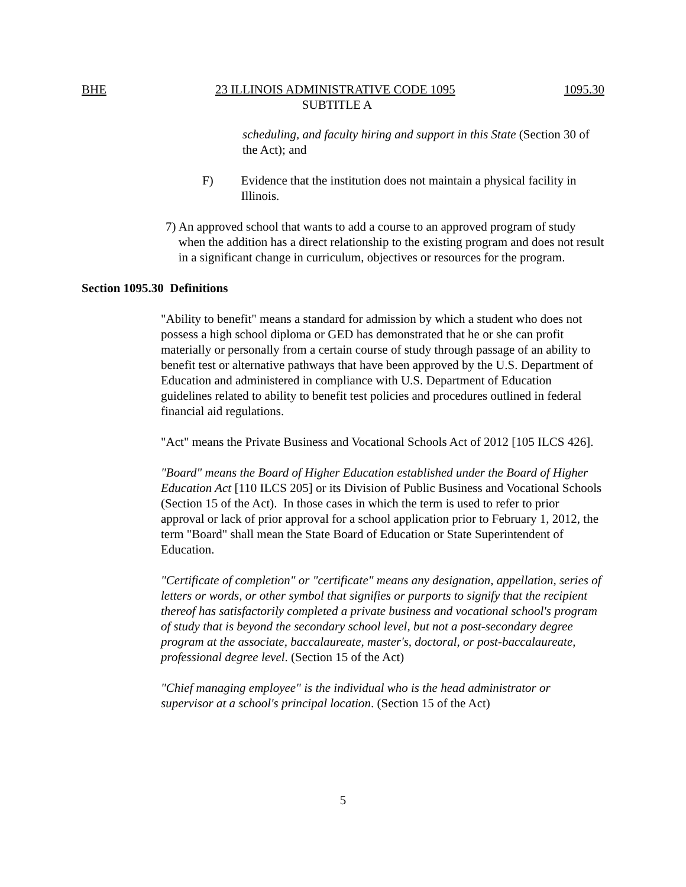BHE 23 ILLINOIS ADMINISTRATIVE CODE 1095 1095.30
SUBTITLE A
scheduling, and faculty hiring and support in this State (Section 30 of the Act); and
F) Evidence that the institution does not maintain a physical facility in Illinois.
7) An approved school that wants to add a course to an approved program of study when the addition has a direct relationship to the existing program and does not result in a significant change in curriculum, objectives or resources for the program.
Section 1095.30 Definitions
"Ability to benefit" means a standard for admission by which a student who does not possess a high school diploma or GED has demonstrated that he or she can profit materially or personally from a certain course of study through passage of an ability to benefit test or alternative pathways that have been approved by the U.S. Department of Education and administered in compliance with U.S. Department of Education guidelines related to ability to benefit test policies and procedures outlined in federal financial aid regulations.
"Act" means the Private Business and Vocational Schools Act of 2012 [105 ILCS 426].
"Board" means the Board of Higher Education established under the Board of Higher Education Act [110 ILCS 205] or its Division of Public Business and Vocational Schools (Section 15 of the Act). In those cases in which the term is used to refer to prior approval or lack of prior approval for a school application prior to February 1, 2012, the term "Board" shall mean the State Board of Education or State Superintendent of Education.
"Certificate of completion" or "certificate" means any designation, appellation, series of letters or words, or other symbol that signifies or purports to signify that the recipient thereof has satisfactorily completed a private business and vocational school's program of study that is beyond the secondary school level, but not a post-secondary degree program at the associate, baccalaureate, master's, doctoral, or post-baccalaureate, professional degree level. (Section 15 of the Act)
"Chief managing employee" is the individual who is the head administrator or supervisor at a school's principal location. (Section 15 of the Act)
5